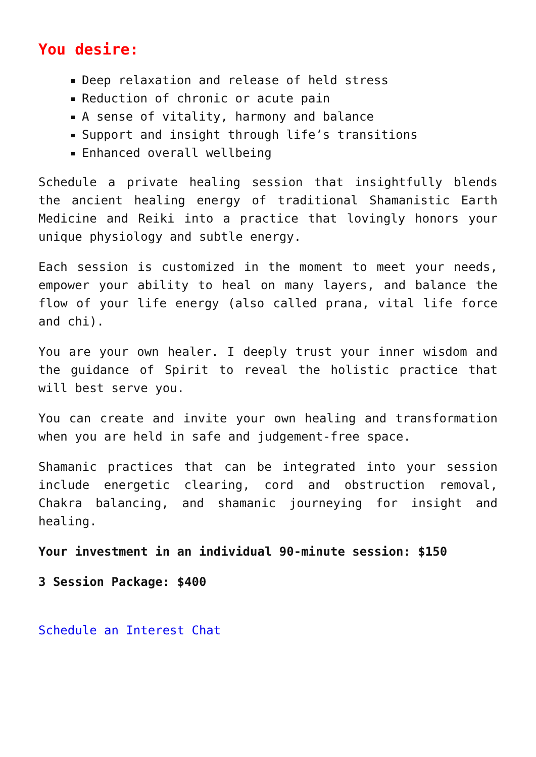You desire:
Deep relaxation and release of held stress
Reduction of chronic or acute pain
A sense of vitality, harmony and balance
Support and insight through life’s transitions
Enhanced overall wellbeing
Schedule a private healing session that insightfully blends the ancient healing energy of traditional Shamanistic Earth Medicine and Reiki into a practice that lovingly honors your unique physiology and subtle energy.
Each session is customized in the moment to meet your needs, empower your ability to heal on many layers, and balance the flow of your life energy (also called prana, vital life force and chi).
You are your own healer. I deeply trust your inner wisdom and the guidance of Spirit to reveal the holistic practice that will best serve you.
You can create and invite your own healing and transformation when you are held in safe and judgement-free space.
Shamanic practices that can be integrated into your session include energetic clearing, cord and obstruction removal, Chakra balancing, and shamanic journeying for insight and healing.
Your investment in an individual 90-minute session: $150
3 Session Package: $400
Schedule an Interest Chat